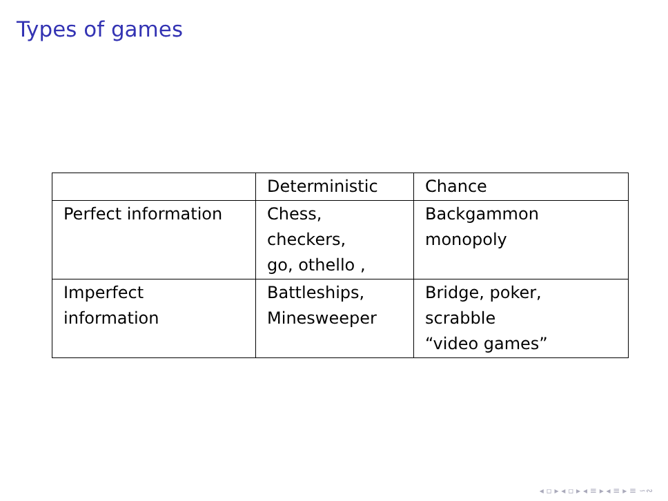Types of games
| | Deterministic | Chance |
| Perfect information | Chess, checkers, go, othello , | Backgammon monopoly |
| Imperfect information | Battleships, Minesweeper | Bridge, poker, scrabble “video games” |
◂ ▫ ▸ ◂ ▫ ▸ ◂ ≡ ▸ ◂ ≡ ▸ ≡ ∽∾